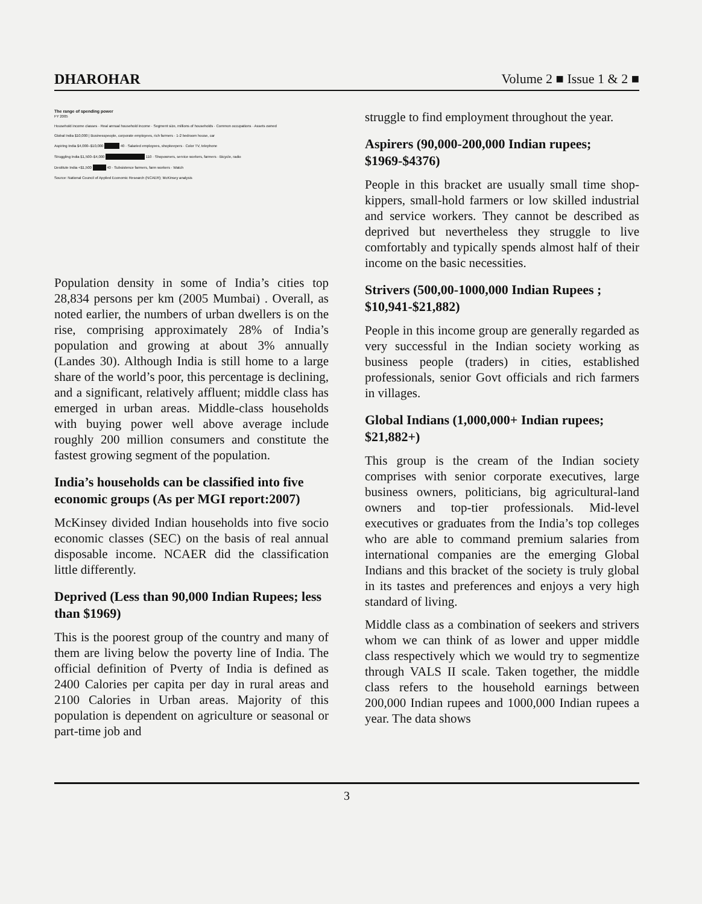DHAROHAR Volume 2 ■ Issue 1 & 2 ■
The range of spending power
FY 2005
Household income classes · Real annual household income · Segment size, millions of households · Common occupations · Assets owned
Global India $10,000 | Businesspeople, corporate employees, rich farmers · 1-2 bedroom house, car
Aspiring India $4,000–$10,000 40 · Salaried employees, shopkeepers · Color TV, telephone
Struggling India $1,500–$4,000 110 · Shopowners, service workers, farmers · Bicycle, radio
Destitute India <$1,500 40 · Subsistence farmers, farm workers · Watch
Source: National Council of Applied Economic Research (NCAER); McKinsey analysis
Population density in some of India’s cities top 28,834 persons per km (2005 Mumbai) . Overall, as noted earlier, the numbers of urban dwellers is on the rise, comprising approximately 28% of India’s population and growing at about 3% annually (Landes 30). Although India is still home to a large share of the world’s poor, this percentage is declining, and a significant, relatively affluent; middle class has emerged in urban areas. Middle-class households with buying power well above average include roughly 200 million consumers and constitute the fastest growing segment of the population.
India’s households can be classified into five economic groups (As per MGI report:2007)
McKinsey divided Indian households into five socio economic classes (SEC) on the basis of real annual disposable income. NCAER did the classification little differently.
Deprived (Less than 90,000 Indian Rupees; less than $1969)
This is the poorest group of the country and many of them are living below the poverty line of India. The official definition of Pverty of India is defined as 2400 Calories per capita per day in rural areas and 2100 Calories in Urban areas. Majority of this population is dependent on agriculture or seasonal or part-time job and
struggle to find employment throughout the year.
Aspirers (90,000-200,000 Indian rupees; $1969-$4376)
People in this bracket are usually small time shop-kippers, small-hold farmers or low skilled industrial and service workers. They cannot be described as deprived but nevertheless they struggle to live comfortably and typically spends almost half of their income on the basic necessities.
Strivers (500,00-1000,000 Indian Rupees ; $10,941-$21,882)
People in this income group are generally regarded as very successful in the Indian society working as business people (traders) in cities, established professionals, senior Govt officials and rich farmers in villages.
Global Indians (1,000,000+ Indian rupees; $21,882+)
This group is the cream of the Indian society comprises with senior corporate executives, large business owners, politicians, big agricultural-land owners and top-tier professionals. Mid-level executives or graduates from the India’s top colleges who are able to command premium salaries from international companies are the emerging Global Indians and this bracket of the society is truly global in its tastes and preferences and enjoys a very high standard of living.
Middle class as a combination of seekers and strivers whom we can think of as lower and upper middle class respectively which we would try to segmentize through VALS II scale. Taken together, the middle class refers to the household earnings between 200,000 Indian rupees and 1000,000 Indian rupees a year. The data shows
3